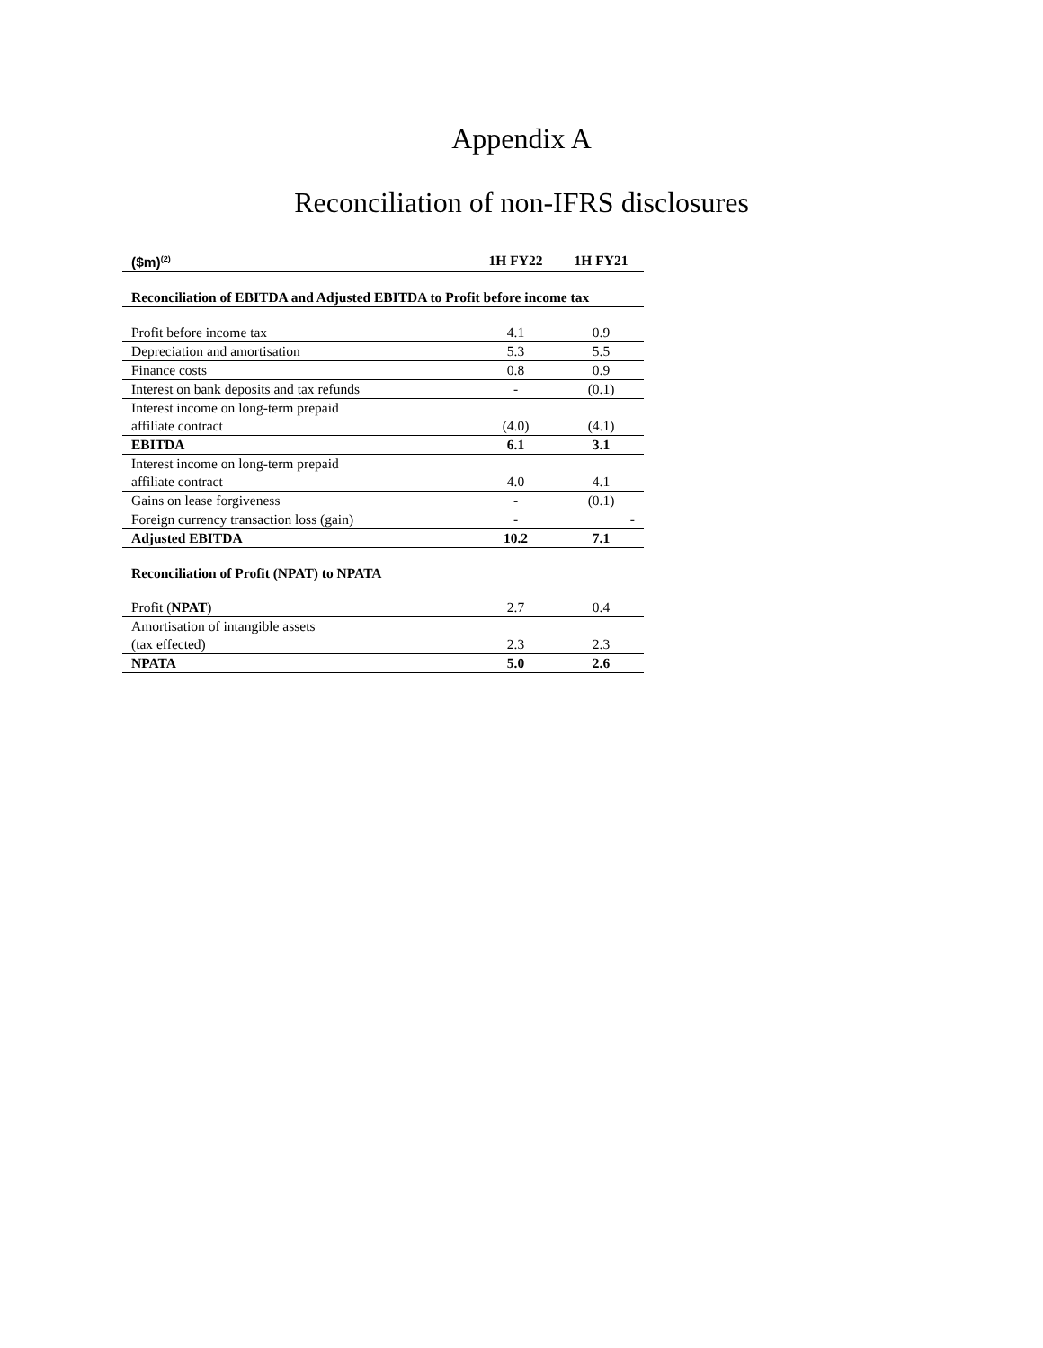Appendix A
Reconciliation of non-IFRS disclosures
| ($m)<sup>(2)</sup> | 1H FY22 | 1H FY21 |
| --- | --- | --- |
| Reconciliation of EBITDA and Adjusted EBITDA to Profit before income tax | | |
| Profit before income tax | 4.1 | 0.9 |
| Depreciation and amortisation | 5.3 | 5.5 |
| Finance costs | 0.8 | 0.9 |
| Interest on bank deposits and tax refunds | - | (0.1) |
| Interest income on long-term prepaid affiliate contract | (4.0) | (4.1) |
| EBITDA | 6.1 | 3.1 |
| Interest income on long-term prepaid affiliate contract | 4.0 | 4.1 |
| Gains on lease forgiveness | - | (0.1) |
| Foreign currency transaction loss (gain) | - | - |
| Adjusted EBITDA | 10.2 | 7.1 |
| Reconciliation of Profit (NPAT) to NPATA | | |
| Profit ( NPAT ) | 2.7 | 0.4 |
| Amortisation of intangible assets (tax effected) | 2.3 | 2.3 |
| NPATA | 5.0 | 2.6 |